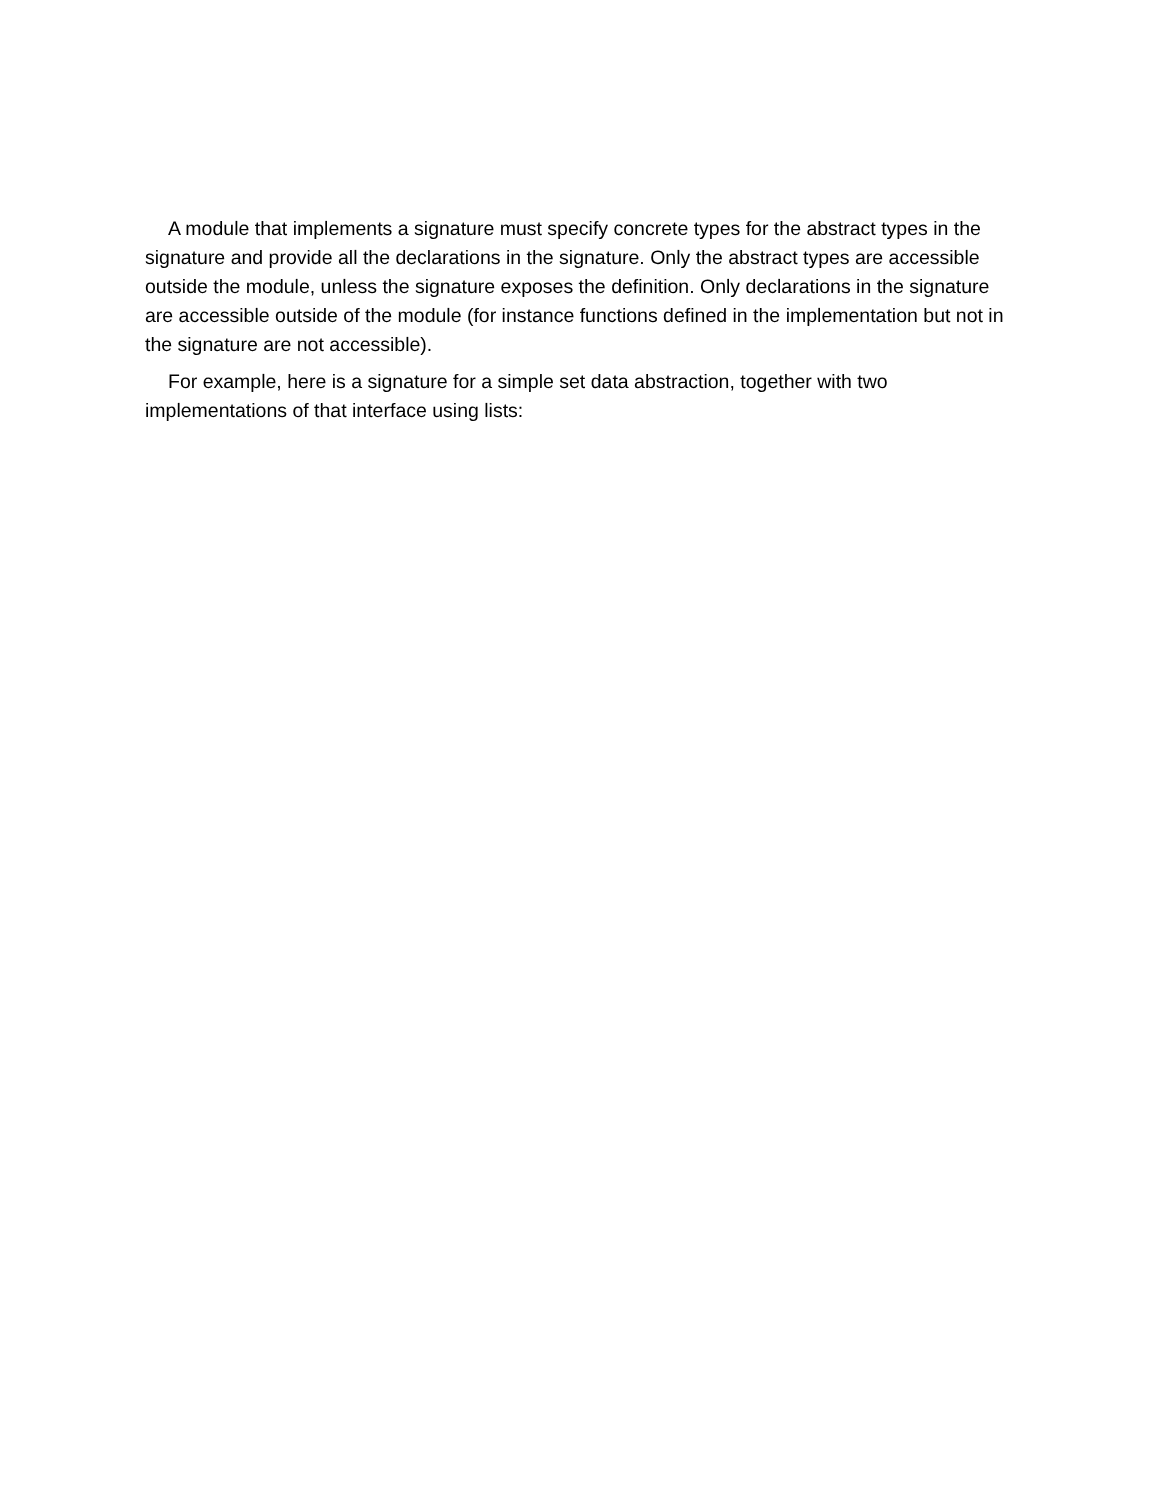A module that implements a signature must specify concrete types for the abstract types in the signature and provide all the declarations in the signature. Only the abstract types are accessible outside the module, unless the signature exposes the definition. Only declarations in the signature are accessible outside of the module (for instance functions defined in the implementation but not in the signature are not accessible).
For example, here is a signature for a simple set data abstraction, together with two implementations of that interface using lists: